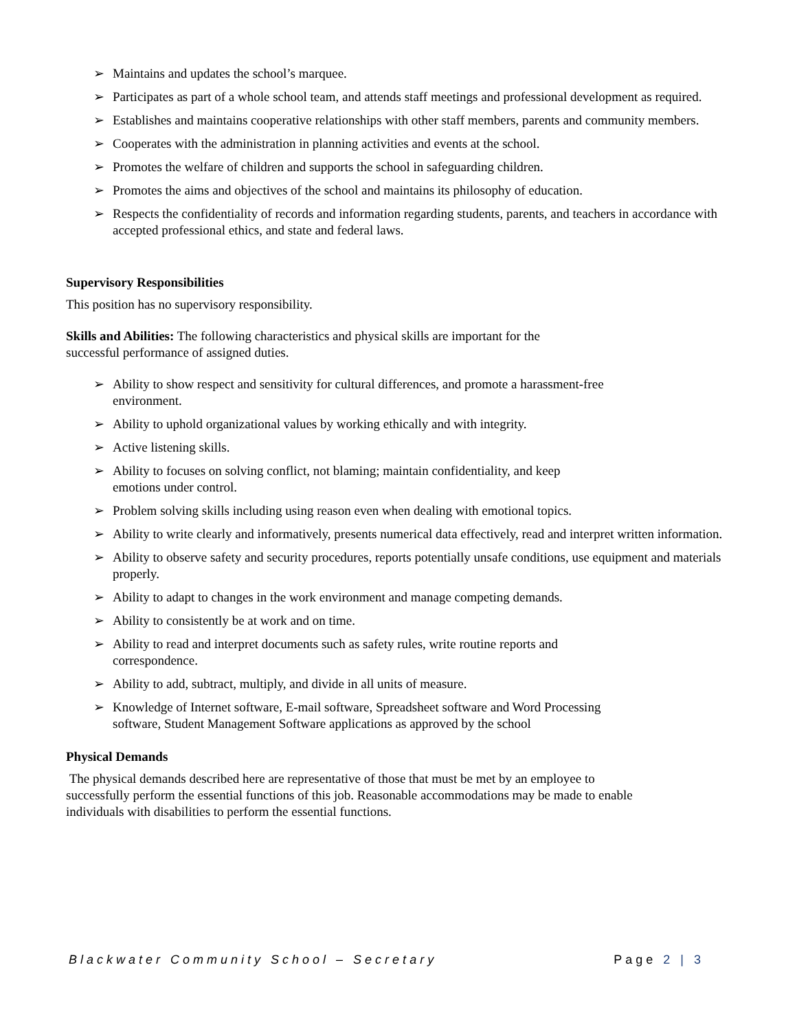➢ Maintains and updates the school’s marquee.
➢ Participates as part of a whole school team, and attends staff meetings and professional development as required.
➢ Establishes and maintains cooperative relationships with other staff members, parents and community members.
➢ Cooperates with the administration in planning activities and events at the school.
➢ Promotes the welfare of children and supports the school in safeguarding children.
➢ Promotes the aims and objectives of the school and maintains its philosophy of education.
➢ Respects the confidentiality of records and information regarding students, parents, and teachers in accordance with accepted professional ethics, and state and federal laws.
Supervisory Responsibilities
This position has no supervisory responsibility.
Skills and Abilities: The following characteristics and physical skills are important for the successful performance of assigned duties.
➢ Ability to show respect and sensitivity for cultural differences, and promote a harassment-free environment.
➢ Ability to uphold organizational values by working ethically and with integrity.
➢ Active listening skills.
➢ Ability to focuses on solving conflict, not blaming; maintain confidentiality, and keep emotions under control.
➢ Problem solving skills including using reason even when dealing with emotional topics.
➢ Ability to write clearly and informatively, presents numerical data effectively, read and interpret written information.
➢ Ability to observe safety and security procedures, reports potentially unsafe conditions, use equipment and materials properly.
➢ Ability to adapt to changes in the work environment and manage competing demands.
➢ Ability to consistently be at work and on time.
➢ Ability to read and interpret documents such as safety rules, write routine reports and correspondence.
➢ Ability to add, subtract, multiply, and divide in all units of measure.
➢ Knowledge of Internet software, E-mail software, Spreadsheet software and Word Processing software, Student Management Software applications as approved by the school
Physical Demands
The physical demands described here are representative of those that must be met by an employee to successfully perform the essential functions of this job. Reasonable accommodations may be made to enable individuals with disabilities to perform the essential functions.
Blackwater Community School – Secretary Page 2 | 3